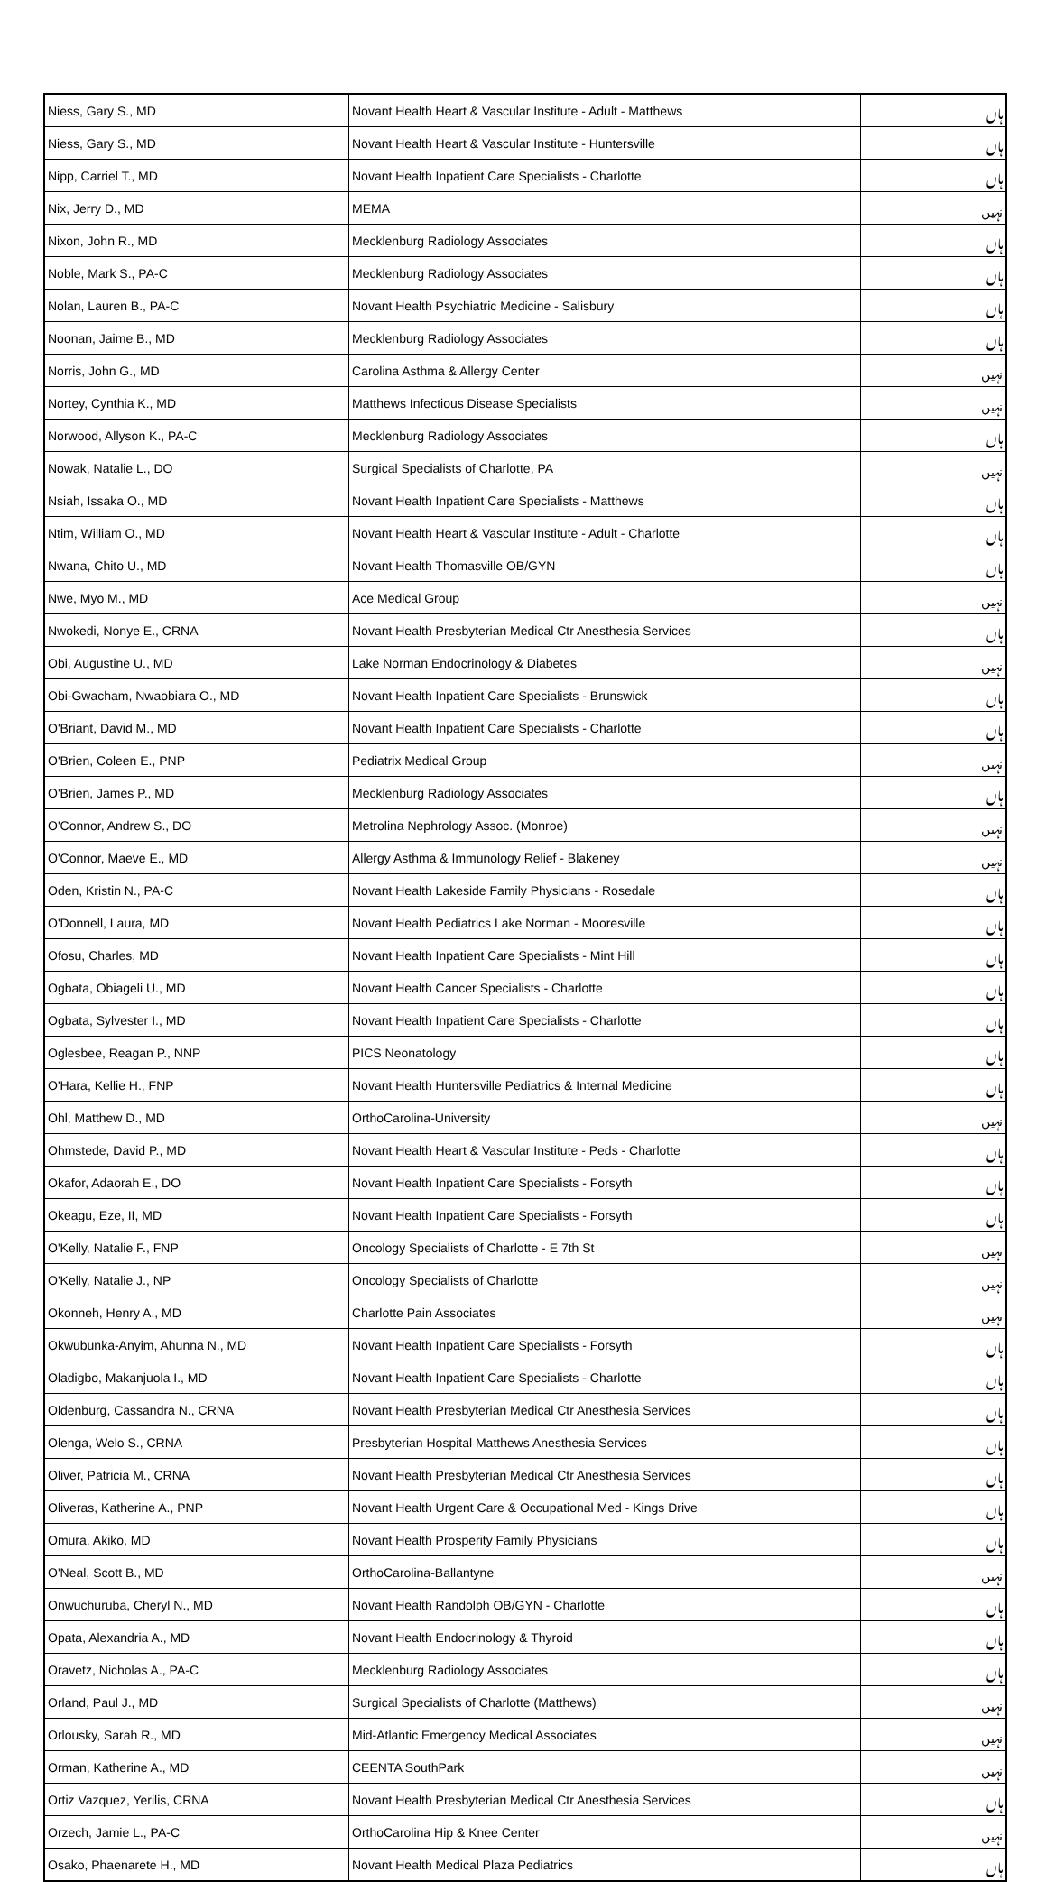| Niess, Gary S., MD | Novant Health Heart & Vascular Institute - Adult - Matthews | ہاں |
| Niess, Gary S., MD | Novant Health Heart & Vascular Institute - Huntersville | ہاں |
| Nipp, Carriel T., MD | Novant Health Inpatient Care Specialists - Charlotte | ہاں |
| Nix, Jerry D., MD | MEMA | نہیں |
| Nixon, John R., MD | Mecklenburg Radiology Associates | ہاں |
| Noble, Mark S., PA-C | Mecklenburg Radiology Associates | ہاں |
| Nolan, Lauren B., PA-C | Novant Health Psychiatric Medicine - Salisbury | ہاں |
| Noonan, Jaime B., MD | Mecklenburg Radiology Associates | ہاں |
| Norris, John G., MD | Carolina Asthma & Allergy Center | نہیں |
| Nortey, Cynthia K., MD | Matthews Infectious Disease Specialists | نہیں |
| Norwood, Allyson K., PA-C | Mecklenburg Radiology Associates | ہاں |
| Nowak, Natalie L., DO | Surgical Specialists of Charlotte, PA | نہیں |
| Nsiah, Issaka O., MD | Novant Health Inpatient Care Specialists - Matthews | ہاں |
| Ntim, William O., MD | Novant Health Heart & Vascular Institute - Adult - Charlotte | ہاں |
| Nwana, Chito U., MD | Novant Health Thomasville OB/GYN | ہاں |
| Nwe, Myo M., MD | Ace Medical Group | نہیں |
| Nwokedi, Nonye E., CRNA | Novant Health Presbyterian Medical Ctr Anesthesia Services | ہاں |
| Obi, Augustine U., MD | Lake Norman Endocrinology & Diabetes | نہیں |
| Obi-Gwacham, Nwaobiara O., MD | Novant Health Inpatient Care Specialists - Brunswick | ہاں |
| O'Briant, David M., MD | Novant Health Inpatient Care Specialists - Charlotte | ہاں |
| O'Brien, Coleen E., PNP | Pediatrix Medical Group | نہیں |
| O'Brien, James P., MD | Mecklenburg Radiology Associates | ہاں |
| O'Connor, Andrew S., DO | Metrolina Nephrology Assoc. (Monroe) | نہیں |
| O'Connor, Maeve E., MD | Allergy Asthma & Immunology Relief - Blakeney | نہیں |
| Oden, Kristin N., PA-C | Novant Health Lakeside Family Physicians - Rosedale | ہاں |
| O'Donnell, Laura, MD | Novant Health Pediatrics Lake Norman - Mooresville | ہاں |
| Ofosu, Charles, MD | Novant Health Inpatient Care Specialists - Mint Hill | ہاں |
| Ogbata, Obiageli U., MD | Novant Health Cancer Specialists - Charlotte | ہاں |
| Ogbata, Sylvester I., MD | Novant Health Inpatient Care Specialists - Charlotte | ہاں |
| Oglesbee, Reagan P., NNP | PICS Neonatology | ہاں |
| O'Hara, Kellie H., FNP | Novant Health Huntersville Pediatrics & Internal Medicine | ہاں |
| Ohl, Matthew D., MD | OrthoCarolina-University | نہیں |
| Ohmstede, David P., MD | Novant Health Heart & Vascular Institute - Peds - Charlotte | ہاں |
| Okafor, Adaorah E., DO | Novant Health Inpatient Care Specialists - Forsyth | ہاں |
| Okeagu, Eze, II, MD | Novant Health Inpatient Care Specialists - Forsyth | ہاں |
| O'Kelly, Natalie F., FNP | Oncology Specialists of Charlotte - E 7th St | نہیں |
| O'Kelly, Natalie J., NP | Oncology Specialists of Charlotte | نہیں |
| Okonneh, Henry A., MD | Charlotte Pain Associates | نہیں |
| Okwubunka-Anyim, Ahunna N., MD | Novant Health Inpatient Care Specialists - Forsyth | ہاں |
| Oladigbo, Makanjuola I., MD | Novant Health Inpatient Care Specialists - Charlotte | ہاں |
| Oldenburg, Cassandra N., CRNA | Novant Health Presbyterian Medical Ctr Anesthesia Services | ہاں |
| Olenga, Welo S., CRNA | Presbyterian Hospital Matthews Anesthesia Services | ہاں |
| Oliver, Patricia M., CRNA | Novant Health Presbyterian Medical Ctr Anesthesia Services | ہاں |
| Oliveras, Katherine A., PNP | Novant Health Urgent Care & Occupational Med - Kings Drive | ہاں |
| Omura, Akiko, MD | Novant Health Prosperity Family Physicians | ہاں |
| O'Neal, Scott B., MD | OrthoCarolina-Ballantyne | نہیں |
| Onwuchuruba, Cheryl N., MD | Novant Health Randolph OB/GYN - Charlotte | ہاں |
| Opata, Alexandria A., MD | Novant Health Endocrinology & Thyroid | ہاں |
| Oravetz, Nicholas A., PA-C | Mecklenburg Radiology Associates | ہاں |
| Orland, Paul J., MD | Surgical Specialists of Charlotte (Matthews) | نہیں |
| Orlousky, Sarah R., MD | Mid-Atlantic Emergency Medical Associates | نہیں |
| Orman, Katherine A., MD | CEENTA SouthPark | نہیں |
| Ortiz Vazquez, Yerilis, CRNA | Novant Health Presbyterian Medical Ctr Anesthesia Services | ہاں |
| Orzech, Jamie L., PA-C | OrthoCarolina Hip & Knee Center | نہیں |
| Osako, Phaenarete H., MD | Novant Health Medical Plaza Pediatrics | ہاں |